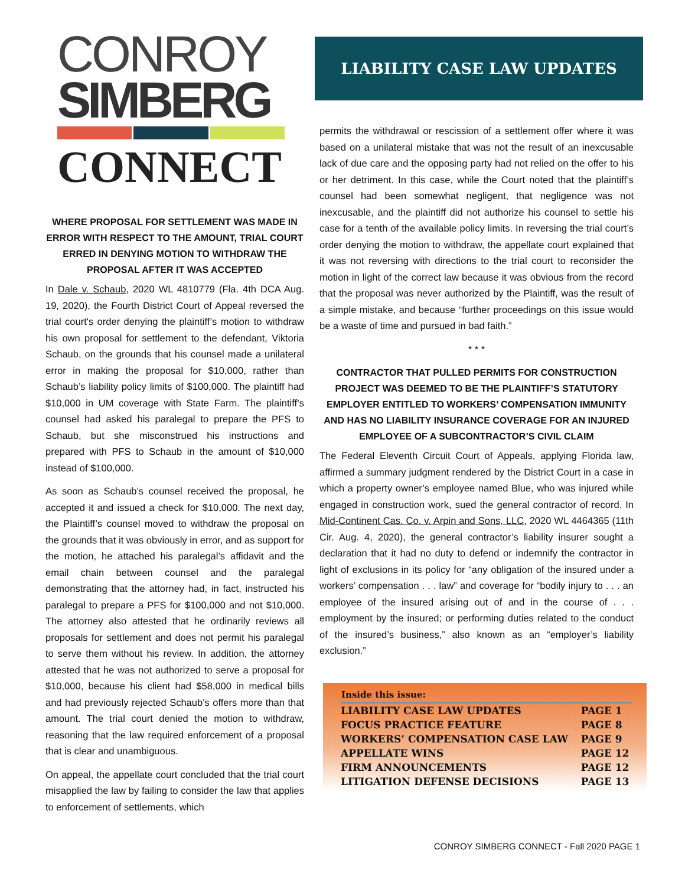CONROY
SIMBERG
CONNECT
WHERE PROPOSAL FOR SETTLEMENT WAS MADE IN ERROR WITH RESPECT TO THE AMOUNT, TRIAL COURT ERRED IN DENYING MOTION TO WITHDRAW THE PROPOSAL AFTER IT WAS ACCEPTED
In Dale v. Schaub, 2020 WL 4810779 (Fla. 4th DCA Aug. 19, 2020), the Fourth District Court of Appeal reversed the trial court's order denying the plaintiff’s motion to withdraw his own proposal for settlement to the defendant, Viktoria Schaub, on the grounds that his counsel made a unilateral error in making the proposal for $10,000, rather than Schaub’s liability policy limits of $100,000. The plaintiff had $10,000 in UM coverage with State Farm. The plaintiff’s counsel had asked his paralegal to prepare the PFS to Schaub, but she misconstrued his instructions and prepared with PFS to Schaub in the amount of $10,000 instead of $100,000.
As soon as Schaub’s counsel received the proposal, he accepted it and issued a check for $10,000. The next day, the Plaintiff’s counsel moved to withdraw the proposal on the grounds that it was obviously in error, and as support for the motion, he attached his paralegal’s affidavit and the email chain between counsel and the paralegal demonstrating that the attorney had, in fact, instructed his paralegal to prepare a PFS for $100,000 and not $10,000. The attorney also attested that he ordinarily reviews all proposals for settlement and does not permit his paralegal to serve them without his review. In addition, the attorney attested that he was not authorized to serve a proposal for $10,000, because his client had $58,000 in medical bills and had previously rejected Schaub’s offers more than that amount. The trial court denied the motion to withdraw, reasoning that the law required enforcement of a proposal that is clear and unambiguous.
On appeal, the appellate court concluded that the trial court misapplied the law by failing to consider the law that applies to enforcement of settlements, which
LIABILITY CASE LAW UPDATES
permits the withdrawal or rescission of a settlement offer where it was based on a unilateral mistake that was not the result of an inexcusable lack of due care and the opposing party had not relied on the offer to his or her detriment. In this case, while the Court noted that the plaintiff’s counsel had been somewhat negligent, that negligence was not inexcusable, and the plaintiff did not authorize his counsel to settle his case for a tenth of the available policy limits. In reversing the trial court’s order denying the motion to withdraw, the appellate court explained that it was not reversing with directions to the trial court to reconsider the motion in light of the correct law because it was obvious from the record that the proposal was never authorized by the Plaintiff, was the result of a simple mistake, and because “further proceedings on this issue would be a waste of time and pursued in bad faith.”
* * *
CONTRACTOR THAT PULLED PERMITS FOR CONSTRUCTION PROJECT WAS DEEMED TO BE THE PLAINTIFF’S STATUTORY EMPLOYER ENTITLED TO WORKERS’ COMPENSATION IMMUNITY AND HAS NO LIABILITY INSURANCE COVERAGE FOR AN INJURED EMPLOYEE OF A SUBCONTRACTOR’S CIVIL CLAIM
The Federal Eleventh Circuit Court of Appeals, applying Florida law, affirmed a summary judgment rendered by the District Court in a case in which a property owner’s employee named Blue, who was injured while engaged in construction work, sued the general contractor of record. In Mid-Continent Cas. Co. v. Arpin and Sons, LLC, 2020 WL 4464365 (11th Cir. Aug. 4, 2020), the general contractor’s liability insurer sought a declaration that it had no duty to defend or indemnify the contractor in light of exclusions in its policy for “any obligation of the insured under a workers’ compensation . . . law” and coverage for “bodily injury to . . . an employee of the insured arising out of and in the course of . . . employment by the insured; or performing duties related to the conduct of the insured’s business,” also known as an “employer’s liability exclusion.”
| Inside this issue: | |
| --- | --- |
| LIABILITY CASE LAW UPDATES | PAGE 1 |
| FOCUS PRACTICE FEATURE | PAGE 8 |
| WORKERS’ COMPENSATION CASE LAW | PAGE 9 |
| APPELLATE WINS | PAGE 12 |
| FIRM ANNOUNCEMENTS | PAGE 12 |
| LITIGATION DEFENSE DECISIONS | PAGE 13 |
CONROY SIMBERG CONNECT - Fall 2020 PAGE 1